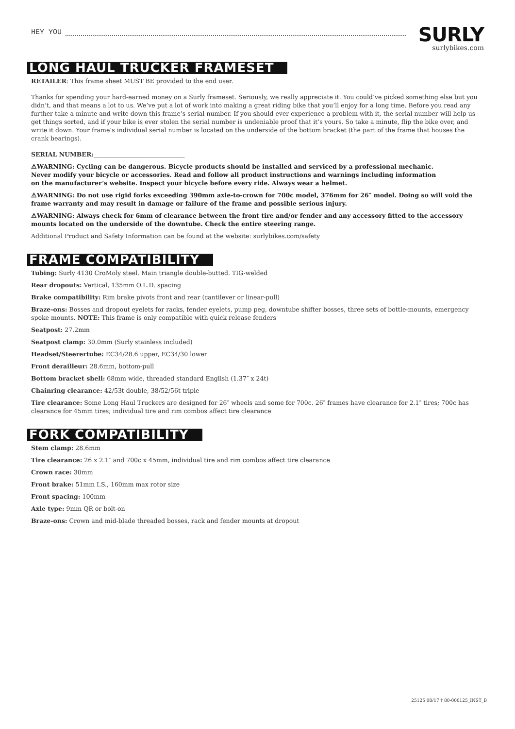HEY YOU
SURLY
surlybikes.com
LONG HAUL TRUCKER FRAMESET
RETAILER: This frame sheet MUST BE provided to the end user.
Thanks for spending your hard-earned money on a Surly frameset. Seriously, we really appreciate it. You could’ve picked something else but you didn’t, and that means a lot to us. We’ve put a lot of work into making a great riding bike that you’ll enjoy for a long time. Before you read any further take a minute and write down this frame’s serial number. If you should ever experience a problem with it, the serial number will help us get things sorted, and if your bike is ever stolen the serial number is undeniable proof that it’s yours. So take a minute, flip the bike over, and write it down. Your frame’s individual serial number is located on the underside of the bottom bracket (the part of the frame that houses the crank bearings).
SERIAL NUMBER:______________________________
⚠WARNING: Cycling can be dangerous. Bicycle products should be installed and serviced by a professional mechanic.
Never modify your bicycle or accessories. Read and follow all product instructions and warnings including information
on the manufacturer’s website. Inspect your bicycle before every ride. Always wear a helmet.
⚠WARNING: Do not use rigid forks exceeding 390mm axle-to-crown for 700c model, 376mm for 26″ model. Doing so will void the frame warranty and may result in damage or failure of the frame and possible serious injury.
⚠WARNING: Always check for 6mm of clearance between the front tire and/or fender and any accessory fitted to the accessory mounts located on the underside of the downtube. Check the entire steering range.
Additional Product and Safety Information can be found at the website: surlybikes.com/safety
FRAME COMPATIBILITY
Tubing: Surly 4130 CroMoly steel. Main triangle double-butted. TIG-welded
Rear dropouts: Vertical, 135mm O.L.D. spacing
Brake compatibility: Rim brake pivots front and rear (cantilever or linear-pull)
Braze-ons: Bosses and dropout eyelets for racks, fender eyelets, pump peg, downtube shifter bosses, three sets of bottle-mounts, emergency spoke mounts. NOTE: This frame is only compatible with quick release fenders
Seatpost: 27.2mm
Seatpost clamp: 30.0mm (Surly stainless included)
Headset/Steerertube: EC34/28.6 upper, EC34/30 lower
Front derailleur: 28.6mm, bottom-pull
Bottom bracket shell: 68mm wide, threaded standard English (1.37″ x 24t)
Chainring clearance: 42/53t double, 38/52/56t triple
Tire clearance: Some Long Haul Truckers are designed for 26″ wheels and some for 700c. 26″ frames have clearance for 2.1″ tires; 700c has clearance for 45mm tires; individual tire and rim combos affect tire clearance
FORK COMPATIBILITY
Stem clamp: 28.6mm
Tire clearance: 26 x 2.1″ and 700c x 45mm, individual tire and rim combos affect tire clearance
Crown race: 30mm
Front brake: 51mm I.S., 160mm max rotor size
Front spacing: 100mm
Axle type: 9mm QR or bolt-on
Braze-ons: Crown and mid-blade threaded bosses, rack and fender mounts at dropout
25125 08/17 † 80-000125_INST_B